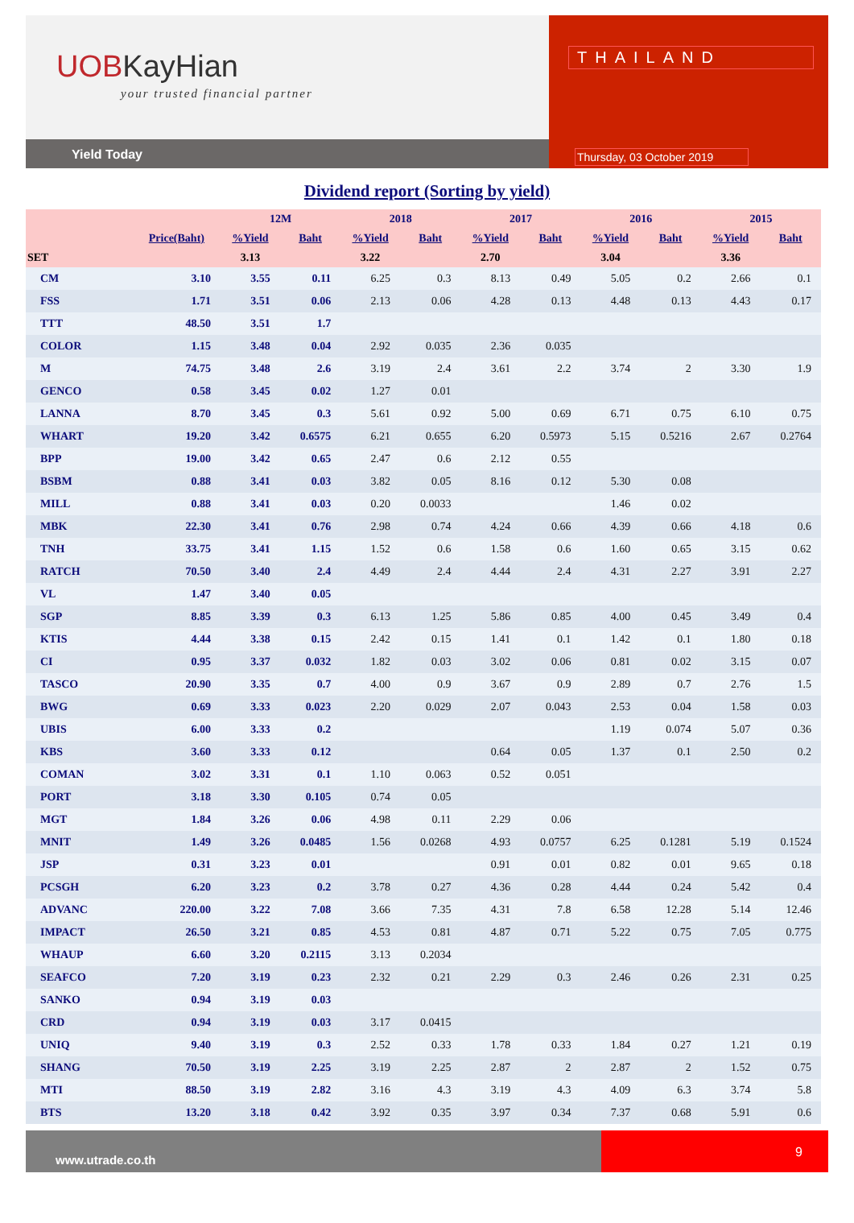UOBKayHian
your trusted financial partner
Yield Today
THAILAND
Thursday, 03 October 2019
Dividend report (Sorting by yield)
| | | 12M | | 2018 | | 2017 | | 2016 | | 2015 | |
| --- | --- | --- | --- | --- | --- | --- | --- | --- | --- | --- | --- |
| | Price(Baht) | %Yield | Baht | %Yield | Baht | %Yield | Baht | %Yield | Baht | %Yield | Baht |
| SET | | 3.13 | | 3.22 | | 2.70 | | 3.04 | | 3.36 | |
| CM | 3.10 | 3.55 | 0.11 | 6.25 | 0.3 | 8.13 | 0.49 | 5.05 | 0.2 | 2.66 | 0.1 |
| FSS | 1.71 | 3.51 | 0.06 | 2.13 | 0.06 | 4.28 | 0.13 | 4.48 | 0.13 | 4.43 | 0.17 |
| TTT | 48.50 | 3.51 | 1.7 | | | | | | | | |
| COLOR | 1.15 | 3.48 | 0.04 | 2.92 | 0.035 | 2.36 | 0.035 | | | | |
| M | 74.75 | 3.48 | 2.6 | 3.19 | 2.4 | 3.61 | 2.2 | 3.74 | 2 | 3.30 | 1.9 |
| GENCO | 0.58 | 3.45 | 0.02 | 1.27 | 0.01 | | | | | | |
| LANNA | 8.70 | 3.45 | 0.3 | 5.61 | 0.92 | 5.00 | 0.69 | 6.71 | 0.75 | 6.10 | 0.75 |
| WHART | 19.20 | 3.42 | 0.6575 | 6.21 | 0.655 | 6.20 | 0.5973 | 5.15 | 0.5216 | 2.67 | 0.2764 |
| BPP | 19.00 | 3.42 | 0.65 | 2.47 | 0.6 | 2.12 | 0.55 | | | | |
| BSBM | 0.88 | 3.41 | 0.03 | 3.82 | 0.05 | 8.16 | 0.12 | 5.30 | 0.08 | | |
| MILL | 0.88 | 3.41 | 0.03 | 0.20 | 0.0033 | | | 1.46 | 0.02 | | |
| MBK | 22.30 | 3.41 | 0.76 | 2.98 | 0.74 | 4.24 | 0.66 | 4.39 | 0.66 | 4.18 | 0.6 |
| TNH | 33.75 | 3.41 | 1.15 | 1.52 | 0.6 | 1.58 | 0.6 | 1.60 | 0.65 | 3.15 | 0.62 |
| RATCH | 70.50 | 3.40 | 2.4 | 4.49 | 2.4 | 4.44 | 2.4 | 4.31 | 2.27 | 3.91 | 2.27 |
| VL | 1.47 | 3.40 | 0.05 | | | | | | | | |
| SGP | 8.85 | 3.39 | 0.3 | 6.13 | 1.25 | 5.86 | 0.85 | 4.00 | 0.45 | 3.49 | 0.4 |
| KTIS | 4.44 | 3.38 | 0.15 | 2.42 | 0.15 | 1.41 | 0.1 | 1.42 | 0.1 | 1.80 | 0.18 |
| CI | 0.95 | 3.37 | 0.032 | 1.82 | 0.03 | 3.02 | 0.06 | 0.81 | 0.02 | 3.15 | 0.07 |
| TASCO | 20.90 | 3.35 | 0.7 | 4.00 | 0.9 | 3.67 | 0.9 | 2.89 | 0.7 | 2.76 | 1.5 |
| BWG | 0.69 | 3.33 | 0.023 | 2.20 | 0.029 | 2.07 | 0.043 | 2.53 | 0.04 | 1.58 | 0.03 |
| UBIS | 6.00 | 3.33 | 0.2 | | | | | 1.19 | 0.074 | 5.07 | 0.36 |
| KBS | 3.60 | 3.33 | 0.12 | | | 0.64 | 0.05 | 1.37 | 0.1 | 2.50 | 0.2 |
| COMAN | 3.02 | 3.31 | 0.1 | 1.10 | 0.063 | 0.52 | 0.051 | | | | |
| PORT | 3.18 | 3.30 | 0.105 | 0.74 | 0.05 | | | | | | |
| MGT | 1.84 | 3.26 | 0.06 | 4.98 | 0.11 | 2.29 | 0.06 | | | | |
| MNIT | 1.49 | 3.26 | 0.0485 | 1.56 | 0.0268 | 4.93 | 0.0757 | 6.25 | 0.1281 | 5.19 | 0.1524 |
| JSP | 0.31 | 3.23 | 0.01 | | | 0.91 | 0.01 | 0.82 | 0.01 | 9.65 | 0.18 |
| PCSGH | 6.20 | 3.23 | 0.2 | 3.78 | 0.27 | 4.36 | 0.28 | 4.44 | 0.24 | 5.42 | 0.4 |
| ADVANC | 220.00 | 3.22 | 7.08 | 3.66 | 7.35 | 4.31 | 7.8 | 6.58 | 12.28 | 5.14 | 12.46 |
| IMPACT | 26.50 | 3.21 | 0.85 | 4.53 | 0.81 | 4.87 | 0.71 | 5.22 | 0.75 | 7.05 | 0.775 |
| WHAUP | 6.60 | 3.20 | 0.2115 | 3.13 | 0.2034 | | | | | | |
| SEAFCO | 7.20 | 3.19 | 0.23 | 2.32 | 0.21 | 2.29 | 0.3 | 2.46 | 0.26 | 2.31 | 0.25 |
| SANKO | 0.94 | 3.19 | 0.03 | | | | | | | | |
| CRD | 0.94 | 3.19 | 0.03 | 3.17 | 0.0415 | | | | | | |
| UNIQ | 9.40 | 3.19 | 0.3 | 2.52 | 0.33 | 1.78 | 0.33 | 1.84 | 0.27 | 1.21 | 0.19 |
| SHANG | 70.50 | 3.19 | 2.25 | 3.19 | 2.25 | 2.87 | 2 | 2.87 | 2 | 1.52 | 0.75 |
| MTI | 88.50 | 3.19 | 2.82 | 3.16 | 4.3 | 3.19 | 4.3 | 4.09 | 6.3 | 3.74 | 5.8 |
| BTS | 13.20 | 3.18 | 0.42 | 3.92 | 0.35 | 3.97 | 0.34 | 7.37 | 0.68 | 5.91 | 0.6 |
www.utrade.co.th
9